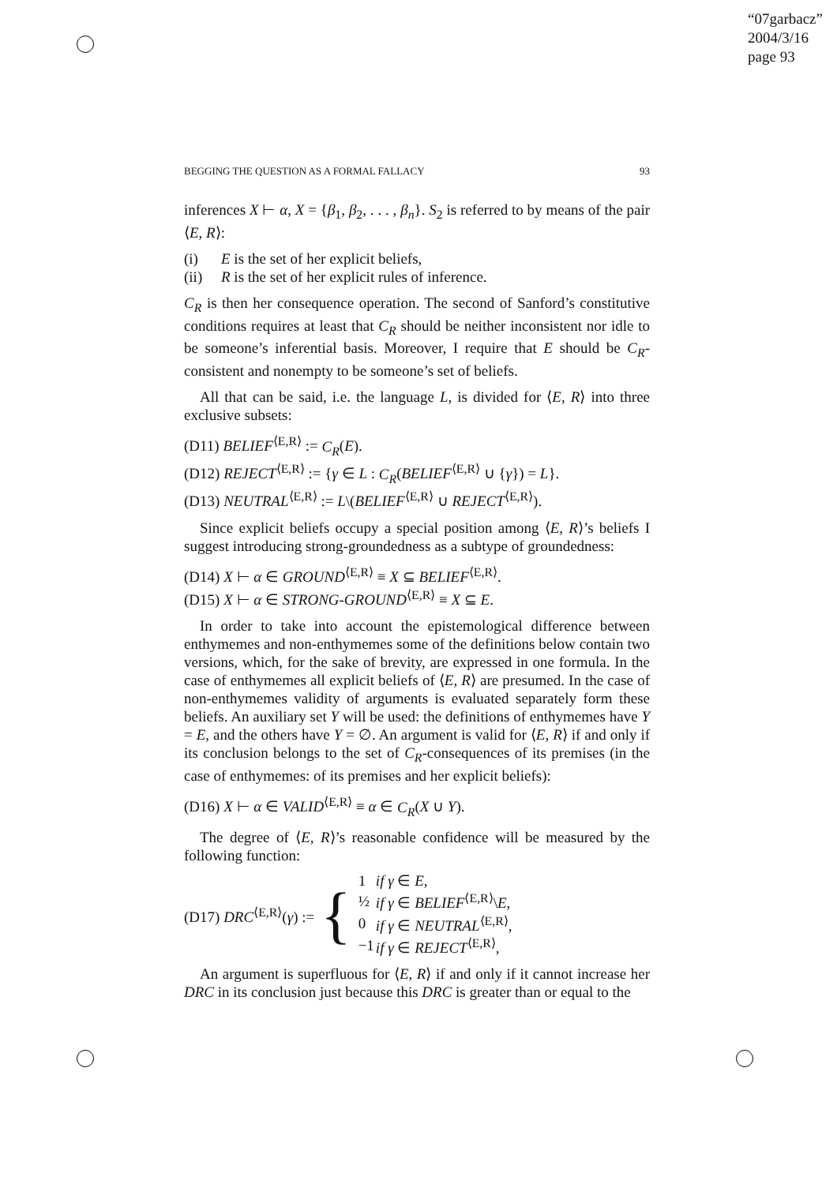“07garbacz”
2004/3/16
page 93
BEGGING THE QUESTION AS A FORMAL FALLACY 93
inferences X ⊢ α, X = {β<sub>1</sub>, β<sub>2</sub>, . . . , β<sub>n</sub>}. S<sub>2</sub> is referred to by means of the pair ⟨E, R⟩:
(i) E is the set of her explicit beliefs,
(ii) R is the set of her explicit rules of inference.
C<sub>R</sub> is then her consequence operation. The second of Sanford’s constitutive conditions requires at least that C<sub>R</sub> should be neither inconsistent nor idle to be someone’s inferential basis. Moreover, I require that E should be C<sub>R</sub>-consistent and nonempty to be someone’s set of beliefs.
All that can be said, i.e. the language L, is divided for ⟨E, R⟩ into three exclusive subsets:
(D11) BELIEF<sup>⟨E,R⟩</sup> := C<sub>R</sub>(E).
(D12) REJECT<sup>⟨E,R⟩</sup> := {γ ∈ L : C<sub>R</sub>(BELIEF<sup>⟨E,R⟩</sup> ∪ {γ}) = L}.
(D13) NEUTRAL<sup>⟨E,R⟩</sup> := L\(BELIEF<sup>⟨E,R⟩</sup> ∪ REJECT<sup>⟨E,R⟩</sup>).
Since explicit beliefs occupy a special position among ⟨E, R⟩’s beliefs I suggest introducing strong-groundedness as a subtype of groundedness:
(D14) X ⊢ α ∈ GROUND<sup>⟨E,R⟩</sup> ≡ X ⊆ BELIEF<sup>⟨E,R⟩</sup>.
(D15) X ⊢ α ∈ STRONG-GROUND<sup>⟨E,R⟩</sup> ≡ X ⊆ E.
In order to take into account the epistemological difference between enthymemes and non-enthymemes some of the definitions below contain two versions, which, for the sake of brevity, are expressed in one formula. In the case of enthymemes all explicit beliefs of ⟨E, R⟩ are presumed. In the case of non-enthymemes validity of arguments is evaluated separately form these beliefs. An auxiliary set Y will be used: the definitions of enthymemes have Y = E, and the others have Y = ∅. An argument is valid for ⟨E, R⟩ if and only if its conclusion belongs to the set of C<sub>R</sub>-consequences of its premises (in the case of enthymemes: of its premises and her explicit beliefs):
(D16) X ⊢ α ∈ VALID<sup>⟨E,R⟩</sup> ≡ α ∈ C<sub>R</sub>(X ∪ Y).
The degree of ⟨E, R⟩’s reasonable confidence will be measured by the following function:
(D17) DRC<sup>⟨E,R⟩</sup>(γ) := {
| 1 | if γ ∈ E , |
| ½ | if γ ∈ BELIEF<sup>⟨E,R⟩</sup>\ E , |
| 0 | if γ ∈ NEUTRAL<sup>⟨E,R⟩</sup>, |
| −1 | if γ ∈ REJECT<sup>⟨E,R⟩</sup>, |
An argument is superfluous for ⟨E, R⟩ if and only if it cannot increase her DRC in its conclusion just because this DRC is greater than or equal to the